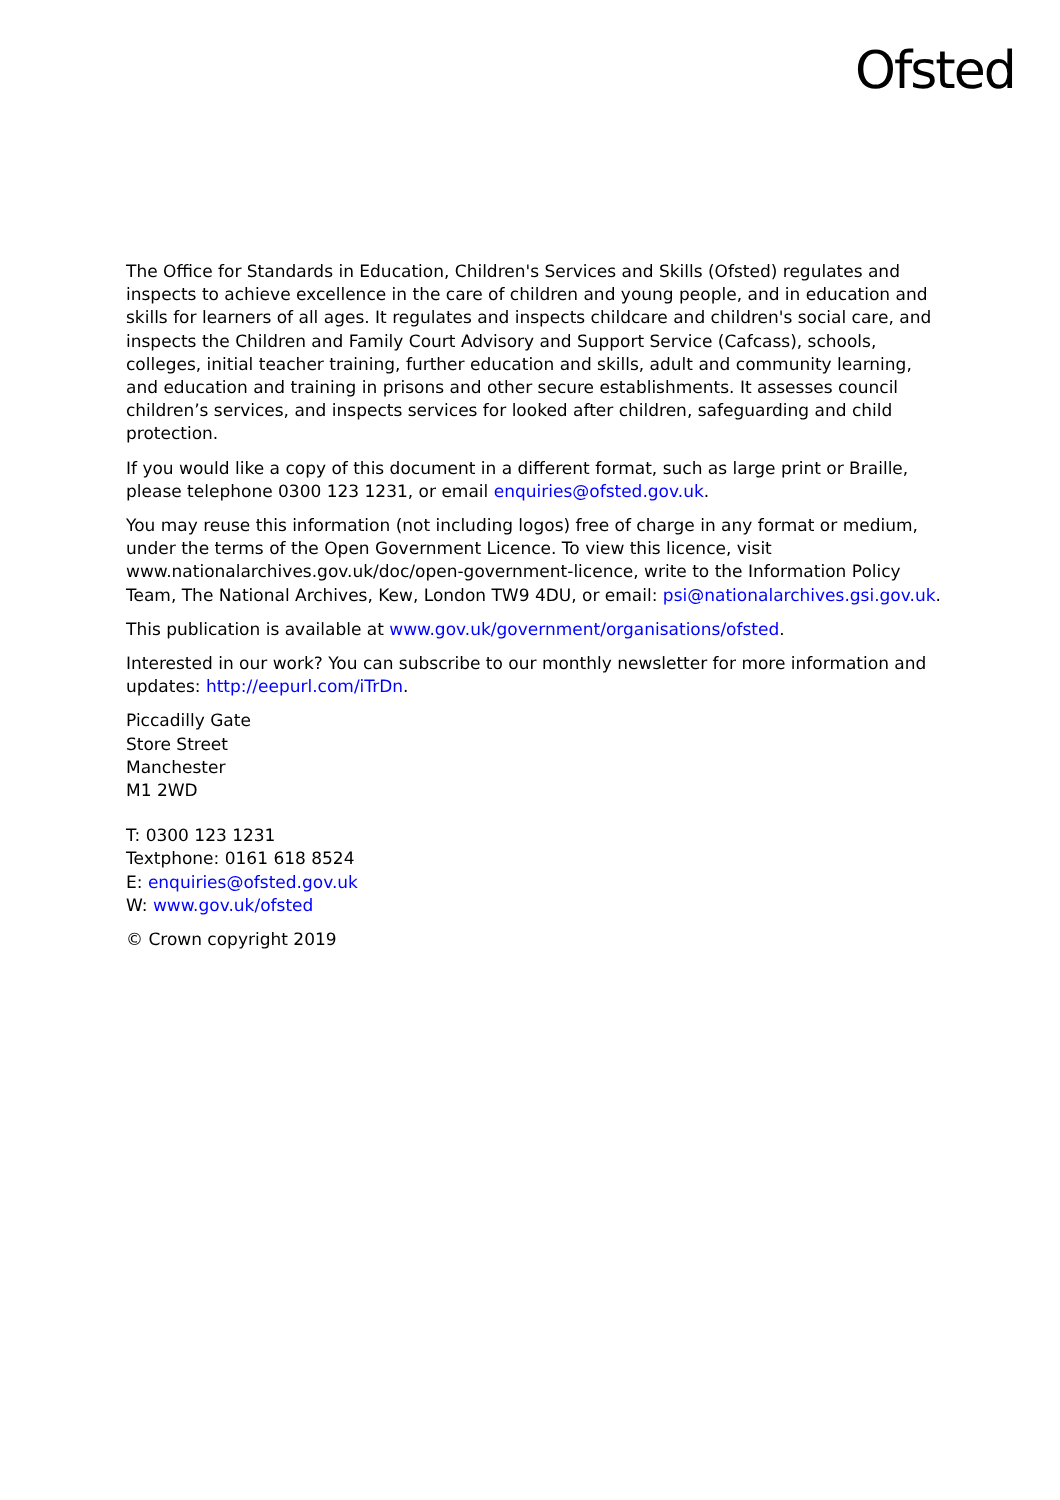Ofsted
The Office for Standards in Education, Children's Services and Skills (Ofsted) regulates and inspects to achieve excellence in the care of children and young people, and in education and skills for learners of all ages. It regulates and inspects childcare and children's social care, and inspects the Children and Family Court Advisory and Support Service (Cafcass), schools, colleges, initial teacher training, further education and skills, adult and community learning, and education and training in prisons and other secure establishments. It assesses council children’s services, and inspects services for looked after children, safeguarding and child protection.
If you would like a copy of this document in a different format, such as large print or Braille, please telephone 0300 123 1231, or email enquiries@ofsted.gov.uk.
You may reuse this information (not including logos) free of charge in any format or medium, under the terms of the Open Government Licence. To view this licence, visit www.nationalarchives.gov.uk/doc/open-government-licence, write to the Information Policy Team, The National Archives, Kew, London TW9 4DU, or email: psi@nationalarchives.gsi.gov.uk.
This publication is available at www.gov.uk/government/organisations/ofsted.
Interested in our work? You can subscribe to our monthly newsletter for more information and updates: http://eepurl.com/iTrDn.
Piccadilly Gate
Store Street
Manchester
M1 2WD
T: 0300 123 1231
Textphone: 0161 618 8524
E: enquiries@ofsted.gov.uk
W: www.gov.uk/ofsted
© Crown copyright 2019